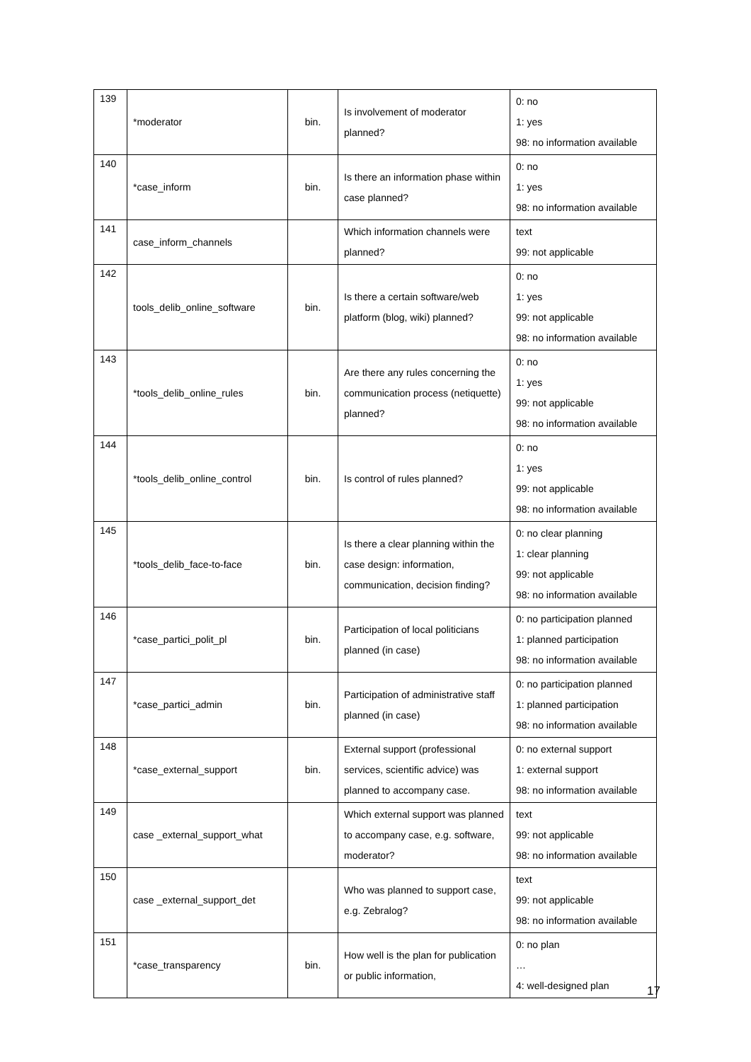| 139 | *moderator | bin. | Is involvement of moderator planned? | 0: no 1: yes 98: no information available |
| 140 | *case_inform | bin. | Is there an information phase within case planned? | 0: no 1: yes 98: no information available |
| 141 | case_inform_channels | | Which information channels were planned? | text 99: not applicable |
| 142 | tools_delib_online_software | bin. | Is there a certain software/web platform (blog, wiki) planned? | 0: no 1: yes 99: not applicable 98: no information available |
| 143 | *tools_delib_online_rules | bin. | Are there any rules concerning the communication process (netiquette) planned? | 0: no 1: yes 99: not applicable 98: no information available |
| 144 | *tools_delib_online_control | bin. | Is control of rules planned? | 0: no 1: yes 99: not applicable 98: no information available |
| 145 | *tools_delib_face-to-face | bin. | Is there a clear planning within the case design: information, communication, decision finding? | 0: no clear planning 1: clear planning 99: not applicable 98: no information available |
| 146 | *case_partici_polit_pl | bin. | Participation of local politicians planned (in case) | 0: no participation planned 1: planned participation 98: no information available |
| 147 | *case_partici_admin | bin. | Participation of administrative staff planned (in case) | 0: no participation planned 1: planned participation 98: no information available |
| 148 | *case_external_support | bin. | External support (professional services, scientific advice) was planned to accompany case. | 0: no external support 1: external support 98: no information available |
| 149 | case _external_support_what | | Which external support was planned to accompany case, e.g. software, moderator? | text 99: not applicable 98: no information available |
| 150 | case _external_support_det | | Who was planned to support case, e.g. Zebralog? | text 99: not applicable 98: no information available |
| 151 | *case_transparency | bin. | How well is the plan for publication or public information, | 0: no plan … 4: well-designed plan |
17